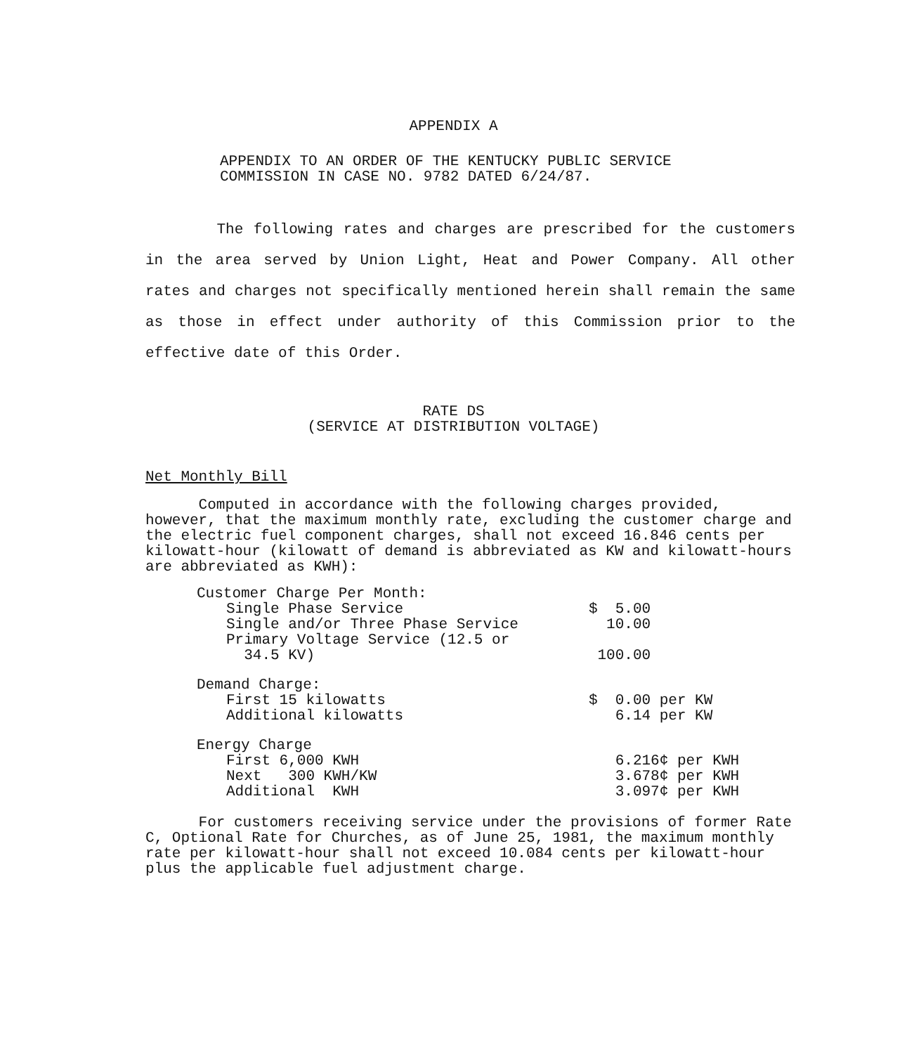APPENDIX A
APPENDIX TO AN ORDER OF THE KENTUCKY PUBLIC SERVICE
COMMISSION IN CASE NO. 9782 DATED 6/24/87.
The following rates and charges are prescribed for the customers in the area served by Union Light, Heat and Power Company. All other rates and charges not specifically mentioned herein shall remain the same as those in effect under authority of this Commission prior to the effective date of this Order.
RATE DS
(SERVICE AT DISTRIBUTION VOLTAGE)
Net Monthly Bill
Computed in accordance with the following charges provided, however, that the maximum monthly rate, excluding the customer charge and the electric fuel component charges, shall not exceed 16.846 cents per kilowatt-hour (kilowatt of demand is abbreviated as KW and kilowatt-hours are abbreviated as KWH):
| Customer Charge Per Month: | |
| Single Phase Service | $ 5.00 |
| Single and/or Three Phase Service | 10.00 |
| Primary Voltage Service (12.5 or 34.5 KV) | 100.00 |
| Demand Charge: | |
| First 15 kilowatts | $ 0.00 per KW |
| Additional kilowatts | 6.14 per KW |
| Energy Charge | |
| First 6,000 KWH | 6.216¢ per KWH |
| Next 300 KWH/KW | 3.678¢ per KWH |
| Additional KWH | 3.097¢ per KWH |
For customers receiving service under the provisions of former Rate C, Optional Rate for Churches, as of June 25, 1981, the maximum monthly rate per kilowatt-hour shall not exceed 10.084 cents per kilowatt-hour plus the applicable fuel adjustment charge.